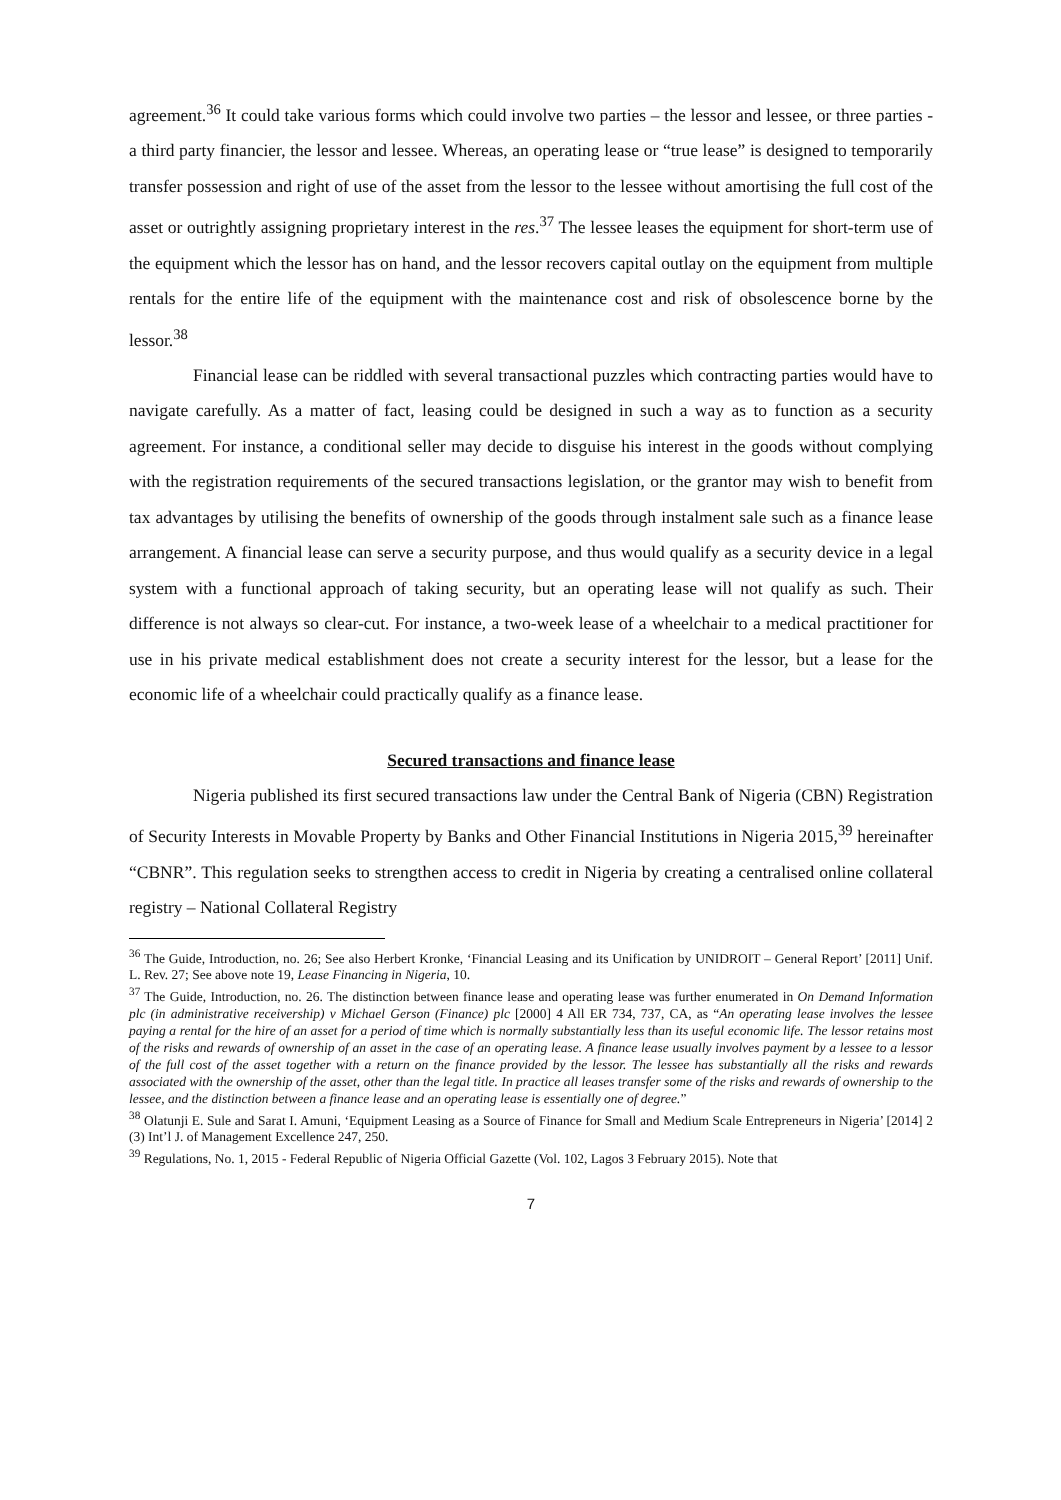agreement.<sup>36</sup> It could take various forms which could involve two parties – the lessor and lessee, or three parties - a third party financier, the lessor and lessee. Whereas, an operating lease or “true lease” is designed to temporarily transfer possession and right of use of the asset from the lessor to the lessee without amortising the full cost of the asset or outrightly assigning proprietary interest in the res.<sup>37</sup> The lessee leases the equipment for short-term use of the equipment which the lessor has on hand, and the lessor recovers capital outlay on the equipment from multiple rentals for the entire life of the equipment with the maintenance cost and risk of obsolescence borne by the lessor.<sup>38</sup>
Financial lease can be riddled with several transactional puzzles which contracting parties would have to navigate carefully. As a matter of fact, leasing could be designed in such a way as to function as a security agreement. For instance, a conditional seller may decide to disguise his interest in the goods without complying with the registration requirements of the secured transactions legislation, or the grantor may wish to benefit from tax advantages by utilising the benefits of ownership of the goods through instalment sale such as a finance lease arrangement. A financial lease can serve a security purpose, and thus would qualify as a security device in a legal system with a functional approach of taking security, but an operating lease will not qualify as such. Their difference is not always so clear-cut. For instance, a two-week lease of a wheelchair to a medical practitioner for use in his private medical establishment does not create a security interest for the lessor, but a lease for the economic life of a wheelchair could practically qualify as a finance lease.
Secured transactions and finance lease
Nigeria published its first secured transactions law under the Central Bank of Nigeria (CBN) Registration of Security Interests in Movable Property by Banks and Other Financial Institutions in Nigeria 2015,<sup>39</sup> hereinafter “CBNR”. This regulation seeks to strengthen access to credit in Nigeria by creating a centralised online collateral registry – National Collateral Registry
<sup>36</sup> The Guide, Introduction, no. 26; See also Herbert Kronke, ‘Financial Leasing and its Unification by UNIDROIT – General Report’ [2011] Unif. L. Rev. 27; See above note 19, Lease Financing in Nigeria, 10.
<sup>37</sup> The Guide, Introduction, no. 26. The distinction between finance lease and operating lease was further enumerated in On Demand Information plc (in administrative receivership) v Michael Gerson (Finance) plc [2000] 4 All ER 734, 737, CA, as “An operating lease involves the lessee paying a rental for the hire of an asset for a period of time which is normally substantially less than its useful economic life. The lessor retains most of the risks and rewards of ownership of an asset in the case of an operating lease. A finance lease usually involves payment by a lessee to a lessor of the full cost of the asset together with a return on the finance provided by the lessor. The lessee has substantially all the risks and rewards associated with the ownership of the asset, other than the legal title. In practice all leases transfer some of the risks and rewards of ownership to the lessee, and the distinction between a finance lease and an operating lease is essentially one of degree.”
<sup>38</sup> Olatunji E. Sule and Sarat I. Amuni, ‘Equipment Leasing as a Source of Finance for Small and Medium Scale Entrepreneurs in Nigeria’ [2014] 2 (3) Int’l J. of Management Excellence 247, 250.
<sup>39</sup> Regulations, No. 1, 2015 - Federal Republic of Nigeria Official Gazette (Vol. 102, Lagos 3 February 2015). Note that
7